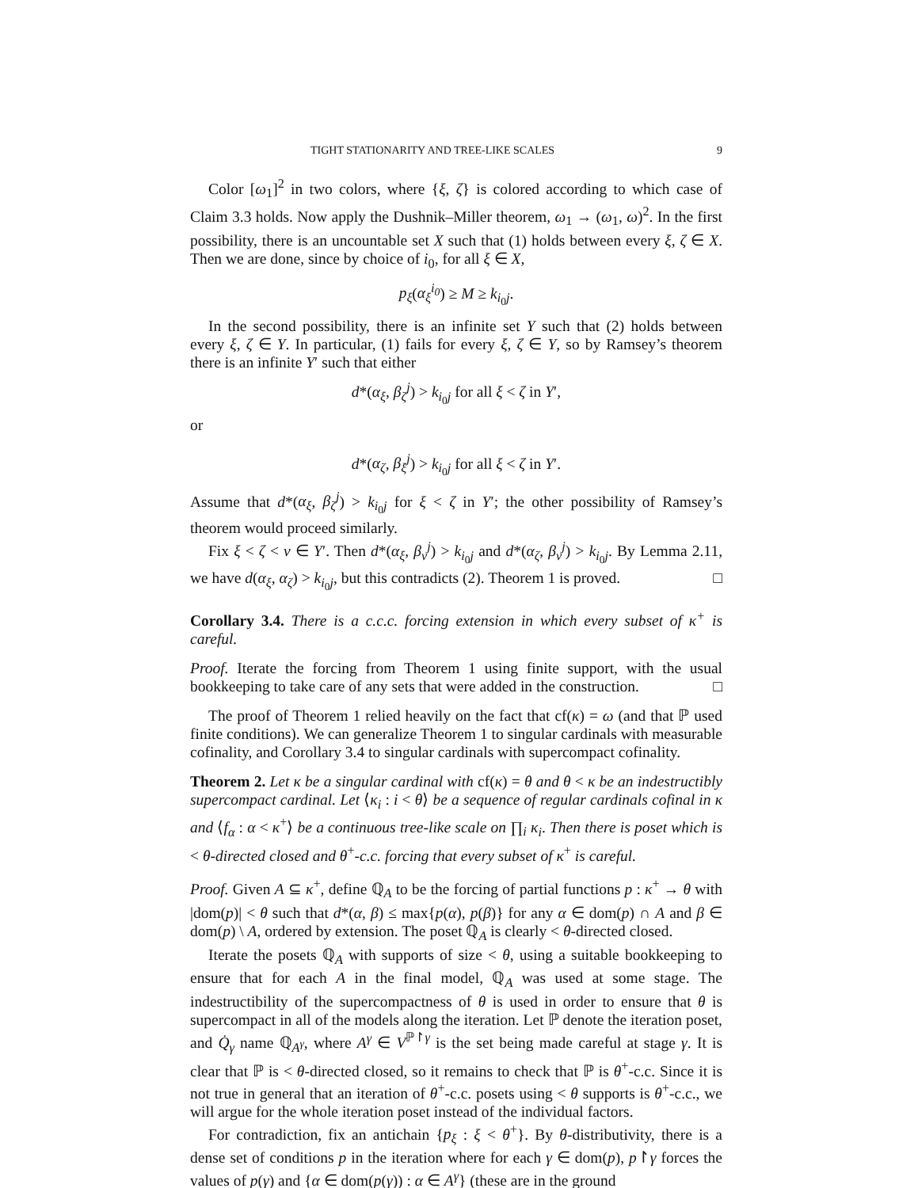TIGHT STATIONARITY AND TREE-LIKE SCALES 9
Color [ω<sub>1</sub>]<sup>2</sup> in two colors, where {ξ, ζ} is colored according to which case of Claim 3.3 holds. Now apply the Dushnik–Miller theorem, ω<sub>1</sub> → (ω<sub>1</sub>, ω)<sup>2</sup>. In the first possibility, there is an uncountable set X such that (1) holds between every ξ, ζ ∈ X. Then we are done, since by choice of i<sub>0</sub>, for all ξ ∈ X,
p<sub>ξ</sub>(α<sub>ξ</sub><sup>i<sub>0</sub></sup>) ≥ M ≥ k<sub>i<sub>0</sub>j</sub>.
In the second possibility, there is an infinite set Y such that (2) holds between every ξ, ζ ∈ Y. In particular, (1) fails for every ξ, ζ ∈ Y, so by Ramsey’s theorem there is an infinite Y′ such that either
d*(α<sub>ξ</sub>, β<sub>ζ</sub><sup>j</sup>) > k<sub>i<sub>0</sub>j</sub> for all ξ < ζ in Y′,
or
d*(α<sub>ζ</sub>, β<sub>ξ</sub><sup>j</sup>) > k<sub>i<sub>0</sub>j</sub> for all ξ < ζ in Y′.
Assume that d*(α<sub>ξ</sub>, β<sub>ζ</sub><sup>j</sup>) > k<sub>i<sub>0</sub>j</sub> for ξ < ζ in Y′; the other possibility of Ramsey’s theorem would proceed similarly.
Fix ξ < ζ < ν ∈ Y′. Then d*(α<sub>ξ</sub>, β<sub>ν</sub><sup>j</sup>) > k<sub>i<sub>0</sub>j</sub> and d*(α<sub>ζ</sub>, β<sub>ν</sub><sup>j</sup>) > k<sub>i<sub>0</sub>j</sub>. By Lemma 2.11, we have d(α<sub>ξ</sub>, α<sub>ζ</sub>) > k<sub>i<sub>0</sub>j</sub>, but this contradicts (2). Theorem 1 is proved. □
Corollary 3.4. There is a c.c.c. forcing extension in which every subset of κ<sup>+</sup> is careful.
Proof. Iterate the forcing from Theorem 1 using finite support, with the usual bookkeeping to take care of any sets that were added in the construction. □
The proof of Theorem 1 relied heavily on the fact that cf(κ) = ω (and that ℙ used finite conditions). We can generalize Theorem 1 to singular cardinals with measurable cofinality, and Corollary 3.4 to singular cardinals with supercompact cofinality.
Theorem 2. Let κ be a singular cardinal with cf(κ) = θ and θ < κ be an indestructibly supercompact cardinal. Let ⟨κ<sub>i</sub> : i < θ⟩ be a sequence of regular cardinals cofinal in κ and ⟨f<sub>α</sub> : α < κ<sup>+</sup>⟩ be a continuous tree-like scale on ∏<sub>i</sub> κ<sub>i</sub>. Then there is poset which is < θ-directed closed and θ<sup>+</sup>-c.c. forcing that every subset of κ<sup>+</sup> is careful.
Proof. Given A ⊆ κ<sup>+</sup>, define ℚ<sub>A</sub> to be the forcing of partial functions p : κ<sup>+</sup> → θ with |dom(p)| < θ such that d*(α, β) ≤ max{p(α), p(β)} for any α ∈ dom(p) ∩ A and β ∈ dom(p) \ A, ordered by extension. The poset ℚ<sub>A</sub> is clearly < θ-directed closed.
Iterate the posets ℚ<sub>A</sub> with supports of size < θ, using a suitable bookkeeping to ensure that for each A in the final model, ℚ<sub>A</sub> was used at some stage. The indestructibility of the supercompactness of θ is used in order to ensure that θ is supercompact in all of the models along the iteration. Let ℙ denote the iteration poset, and Q̇<sub>γ</sub> name ℚ<sub>A<sup>γ</sup></sub>, where A<sup>γ</sup> ∈ V<sup>ℙ↾γ</sup> is the set being made careful at stage γ. It is clear that ℙ is < θ-directed closed, so it remains to check that ℙ is θ<sup>+</sup>-c.c. Since it is not true in general that an iteration of θ<sup>+</sup>-c.c. posets using < θ supports is θ<sup>+</sup>-c.c., we will argue for the whole iteration poset instead of the individual factors.
For contradiction, fix an antichain {p<sub>ξ</sub> : ξ < θ<sup>+</sup>}. By θ-distributivity, there is a dense set of conditions p in the iteration where for each γ ∈ dom(p), p↾γ forces the values of p(γ) and {α ∈ dom(p(γ)) : α ∈ A<sup>γ</sup>} (these are in the ground